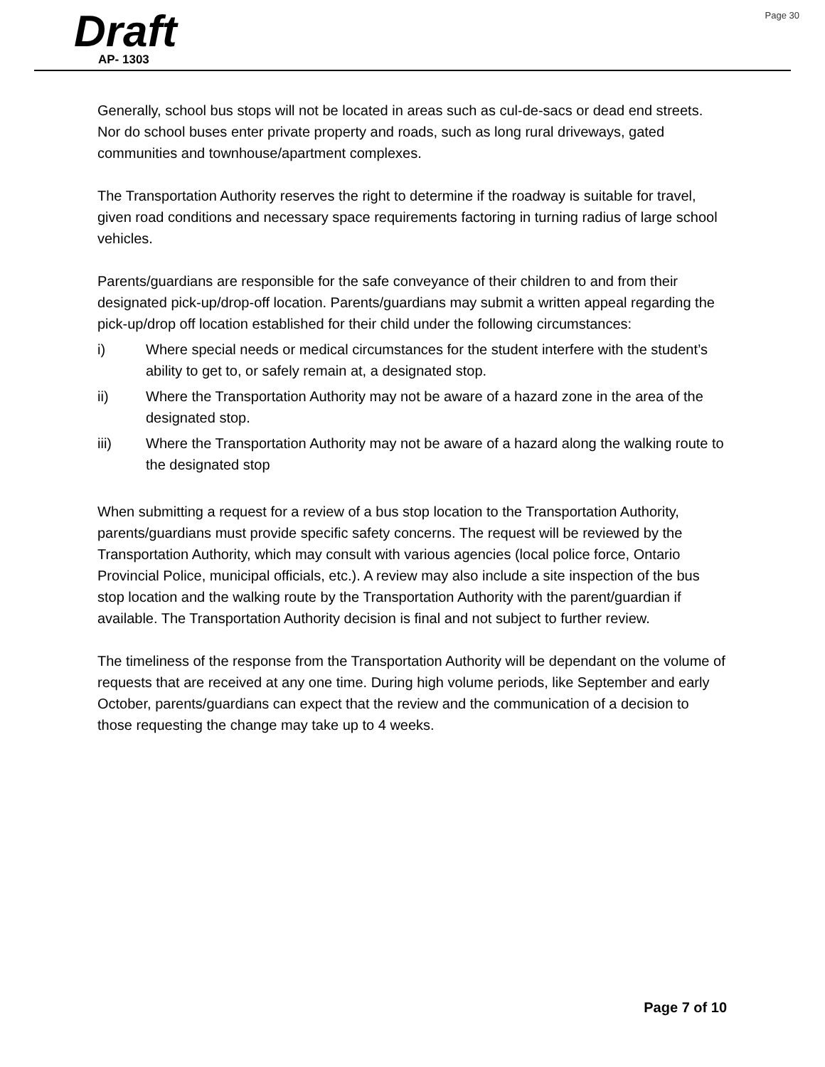Draft
AP- 1303
Page 30
Generally, school bus stops will not be located in areas such as cul-de-sacs or dead end streets. Nor do school buses enter private property and roads, such as long rural driveways, gated communities and townhouse/apartment complexes.
The Transportation Authority reserves the right to determine if the roadway is suitable for travel, given road conditions and necessary space requirements factoring in turning radius of large school vehicles.
Parents/guardians are responsible for the safe conveyance of their children to and from their designated pick-up/drop-off location. Parents/guardians may submit a written appeal regarding the pick-up/drop off location established for their child under the following circumstances:
i) Where special needs or medical circumstances for the student interfere with the student’s ability to get to, or safely remain at, a designated stop.
ii) Where the Transportation Authority may not be aware of a hazard zone in the area of the designated stop.
iii) Where the Transportation Authority may not be aware of a hazard along the walking route to the designated stop
When submitting a request for a review of a bus stop location to the Transportation Authority, parents/guardians must provide specific safety concerns. The request will be reviewed by the Transportation Authority, which may consult with various agencies (local police force, Ontario Provincial Police, municipal officials, etc.). A review may also include a site inspection of the bus stop location and the walking route by the Transportation Authority with the parent/guardian if available. The Transportation Authority decision is final and not subject to further review.
The timeliness of the response from the Transportation Authority will be dependant on the volume of requests that are received at any one time. During high volume periods, like September and early October, parents/guardians can expect that the review and the communication of a decision to those requesting the change may take up to 4 weeks.
Page 7 of 10